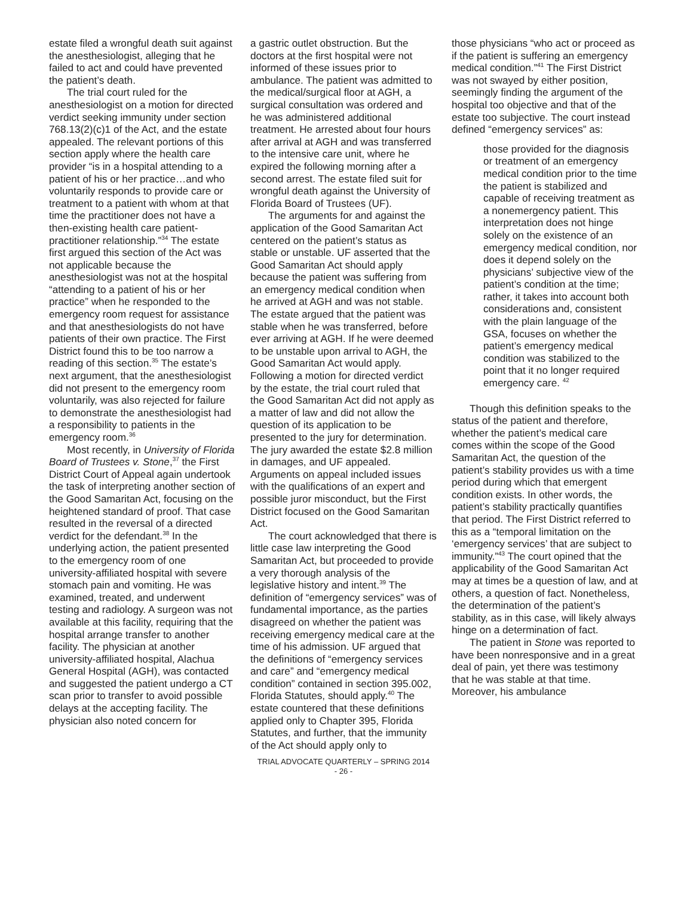estate filed a wrongful death suit against the anesthesiologist, alleging that he failed to act and could have prevented the patient’s death.
The trial court ruled for the anesthesiologist on a motion for directed verdict seeking immunity under section 768.13(2)(c)1 of the Act, and the estate appealed. The relevant portions of this section apply where the health care provider “is in a hospital attending to a patient of his or her practice…and who voluntarily responds to provide care or treatment to a patient with whom at that time the practitioner does not have a then-existing health care patient-practitioner relationship.”<sup>34</sup> The estate first argued this section of the Act was not applicable because the anesthesiologist was not at the hospital “attending to a patient of his or her practice” when he responded to the emergency room request for assistance and that anesthesiologists do not have patients of their own practice. The First District found this to be too narrow a reading of this section.<sup>35</sup> The estate’s next argument, that the anesthesiologist did not present to the emergency room voluntarily, was also rejected for failure to demonstrate the anesthesiologist had a responsibility to patients in the emergency room.<sup>36</sup>
Most recently, in University of Florida Board of Trustees v. Stone,<sup>37</sup> the First District Court of Appeal again undertook the task of interpreting another section of the Good Samaritan Act, focusing on the heightened standard of proof. That case resulted in the reversal of a directed verdict for the defendant.<sup>38</sup> In the underlying action, the patient presented to the emergency room of one university-affiliated hospital with severe stomach pain and vomiting. He was examined, treated, and underwent testing and radiology. A surgeon was not available at this facility, requiring that the hospital arrange transfer to another facility. The physician at another university-affiliated hospital, Alachua General Hospital (AGH), was contacted and suggested the patient undergo a CT scan prior to transfer to avoid possible delays at the accepting facility. The physician also noted concern for
a gastric outlet obstruction. But the doctors at the first hospital were not informed of these issues prior to ambulance. The patient was admitted to the medical/surgical floor at AGH, a surgical consultation was ordered and he was administered additional treatment. He arrested about four hours after arrival at AGH and was transferred to the intensive care unit, where he expired the following morning after a second arrest. The estate filed suit for wrongful death against the University of Florida Board of Trustees (UF).
The arguments for and against the application of the Good Samaritan Act centered on the patient’s status as stable or unstable. UF asserted that the Good Samaritan Act should apply because the patient was suffering from an emergency medical condition when he arrived at AGH and was not stable. The estate argued that the patient was stable when he was transferred, before ever arriving at AGH. If he were deemed to be unstable upon arrival to AGH, the Good Samaritan Act would apply. Following a motion for directed verdict by the estate, the trial court ruled that the Good Samaritan Act did not apply as a matter of law and did not allow the question of its application to be presented to the jury for determination. The jury awarded the estate $2.8 million in damages, and UF appealed. Arguments on appeal included issues with the qualifications of an expert and possible juror misconduct, but the First District focused on the Good Samaritan Act.
The court acknowledged that there is little case law interpreting the Good Samaritan Act, but proceeded to provide a very thorough analysis of the legislative history and intent.<sup>39</sup> The definition of “emergency services” was of fundamental importance, as the parties disagreed on whether the patient was receiving emergency medical care at the time of his admission. UF argued that the definitions of “emergency services and care” and “emergency medical condition” contained in section 395.002, Florida Statutes, should apply.<sup>40</sup> The estate countered that these definitions applied only to Chapter 395, Florida Statutes, and further, that the immunity of the Act should apply only to
TRIAL ADVOCATE QUARTERLY – SPRING 2014
- 26 -
those physicians “who act or proceed as if the patient is suffering an emergency medical condition.”<sup>41</sup> The First District was not swayed by either position, seemingly finding the argument of the hospital too objective and that of the estate too subjective. The court instead defined “emergency services” as:
those provided for the diagnosis or treatment of an emergency medical condition prior to the time the patient is stabilized and capable of receiving treatment as a nonemergency patient. This interpretation does not hinge solely on the existence of an emergency medical condition, nor does it depend solely on the physicians’ subjective view of the patient’s condition at the time; rather, it takes into account both considerations and, consistent with the plain language of the GSA, focuses on whether the patient’s emergency medical condition was stabilized to the point that it no longer required emergency care. <sup>42</sup>
Though this definition speaks to the status of the patient and therefore, whether the patient’s medical care comes within the scope of the Good Samaritan Act, the question of the patient’s stability provides us with a time period during which that emergent condition exists. In other words, the patient’s stability practically quantifies that period. The First District referred to this as a “temporal limitation on the ‘emergency services’ that are subject to immunity.”<sup>43</sup> The court opined that the applicability of the Good Samaritan Act may at times be a question of law, and at others, a question of fact. Nonetheless, the determination of the patient’s stability, as in this case, will likely always hinge on a determination of fact.
The patient in Stone was reported to have been nonresponsive and in a great deal of pain, yet there was testimony that he was stable at that time. Moreover, his ambulance